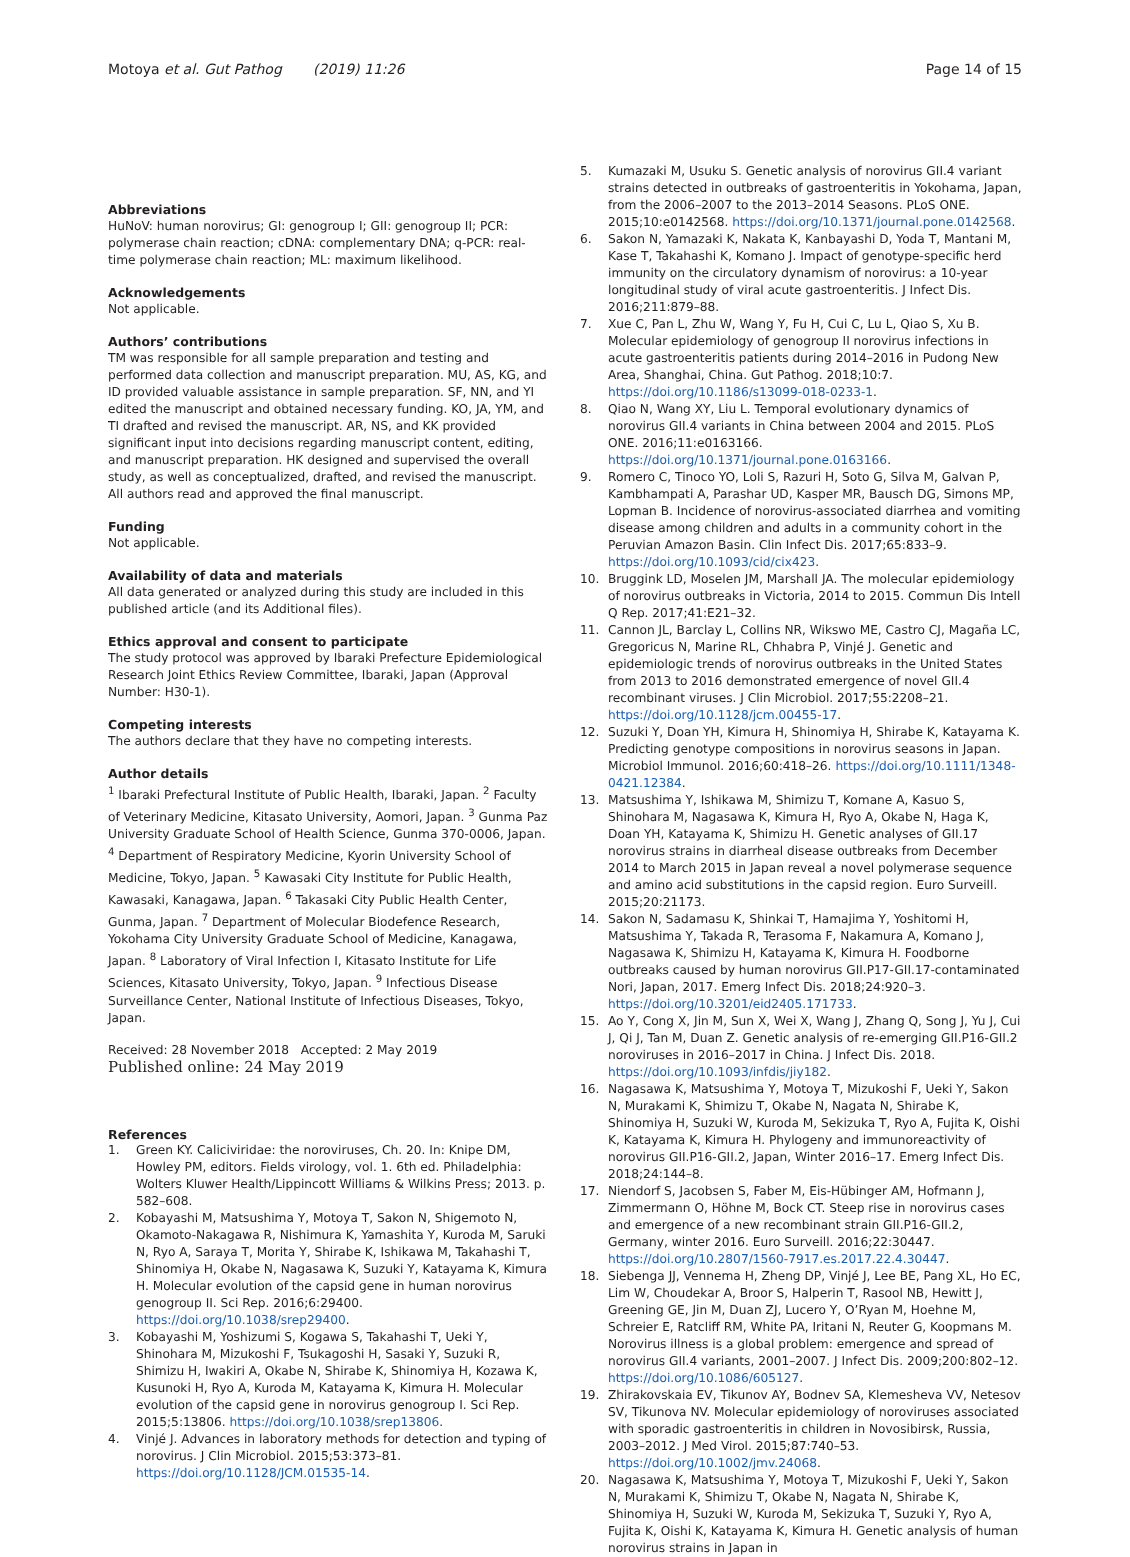Motoya et al. Gut Pathog (2019) 11:26
Page 14 of 15
Abbreviations
HuNoV: human norovirus; GI: genogroup I; GII: genogroup II; PCR: polymerase chain reaction; cDNA: complementary DNA; q-PCR: real-time polymerase chain reaction; ML: maximum likelihood.
Acknowledgements
Not applicable.
Authors’ contributions
TM was responsible for all sample preparation and testing and performed data collection and manuscript preparation. MU, AS, KG, and ID provided valuable assistance in sample preparation. SF, NN, and YI edited the manuscript and obtained necessary funding. KO, JA, YM, and TI drafted and revised the manuscript. AR, NS, and KK provided significant input into decisions regarding manuscript content, editing, and manuscript preparation. HK designed and supervised the overall study, as well as conceptualized, drafted, and revised the manuscript. All authors read and approved the final manuscript.
Funding
Not applicable.
Availability of data and materials
All data generated or analyzed during this study are included in this published article (and its Additional files).
Ethics approval and consent to participate
The study protocol was approved by Ibaraki Prefecture Epidemiological Research Joint Ethics Review Committee, Ibaraki, Japan (Approval Number: H30-1).
Competing interests
The authors declare that they have no competing interests.
Author details
<sup>1</sup> Ibaraki Prefectural Institute of Public Health, Ibaraki, Japan. <sup>2</sup> Faculty of Veterinary Medicine, Kitasato University, Aomori, Japan. <sup>3</sup> Gunma Paz University Graduate School of Health Science, Gunma 370-0006, Japan. <sup>4</sup> Department of Respiratory Medicine, Kyorin University School of Medicine, Tokyo, Japan. <sup>5</sup> Kawasaki City Institute for Public Health, Kawasaki, Kanagawa, Japan. <sup>6</sup> Takasaki City Public Health Center, Gunma, Japan. <sup>7</sup> Department of Molecular Biodefence Research, Yokohama City University Graduate School of Medicine, Kanagawa, Japan. <sup>8</sup> Laboratory of Viral Infection I, Kitasato Institute for Life Sciences, Kitasato University, Tokyo, Japan. <sup>9</sup> Infectious Disease Surveillance Center, National Institute of Infectious Diseases, Tokyo, Japan.
Received: 28 November 2018 Accepted: 2 May 2019
Published online: 24 May 2019
References
1. Green KY. Caliciviridae: the noroviruses, Ch. 20. In: Knipe DM, Howley PM, editors. Fields virology, vol. 1. 6th ed. Philadelphia: Wolters Kluwer Health/Lippincott Williams & Wilkins Press; 2013. p. 582–608.
2. Kobayashi M, Matsushima Y, Motoya T, Sakon N, Shigemoto N, Okamoto-Nakagawa R, Nishimura K, Yamashita Y, Kuroda M, Saruki N, Ryo A, Saraya T, Morita Y, Shirabe K, Ishikawa M, Takahashi T, Shinomiya H, Okabe N, Nagasawa K, Suzuki Y, Katayama K, Kimura H. Molecular evolution of the capsid gene in human norovirus genogroup II. Sci Rep. 2016;6:29400. https://doi.org/10.1038/srep29400.
3. Kobayashi M, Yoshizumi S, Kogawa S, Takahashi T, Ueki Y, Shinohara M, Mizukoshi F, Tsukagoshi H, Sasaki Y, Suzuki R, Shimizu H, Iwakiri A, Okabe N, Shirabe K, Shinomiya H, Kozawa K, Kusunoki H, Ryo A, Kuroda M, Katayama K, Kimura H. Molecular evolution of the capsid gene in norovirus genogroup I. Sci Rep. 2015;5:13806. https://doi.org/10.1038/srep13806.
4. Vinjé J. Advances in laboratory methods for detection and typing of norovirus. J Clin Microbiol. 2015;53:373–81. https://doi.org/10.1128/JCM.01535-14.
5. Kumazaki M, Usuku S. Genetic analysis of norovirus GII.4 variant strains detected in outbreaks of gastroenteritis in Yokohama, Japan, from the 2006–2007 to the 2013–2014 Seasons. PLoS ONE. 2015;10:e0142568. https://doi.org/10.1371/journal.pone.0142568.
6. Sakon N, Yamazaki K, Nakata K, Kanbayashi D, Yoda T, Mantani M, Kase T, Takahashi K, Komano J. Impact of genotype-specific herd immunity on the circulatory dynamism of norovirus: a 10-year longitudinal study of viral acute gastroenteritis. J Infect Dis. 2016;211:879–88.
7. Xue C, Pan L, Zhu W, Wang Y, Fu H, Cui C, Lu L, Qiao S, Xu B. Molecular epidemiology of genogroup II norovirus infections in acute gastroenteritis patients during 2014–2016 in Pudong New Area, Shanghai, China. Gut Pathog. 2018;10:7. https://doi.org/10.1186/s13099-018-0233-1.
8. Qiao N, Wang XY, Liu L. Temporal evolutionary dynamics of norovirus GII.4 variants in China between 2004 and 2015. PLoS ONE. 2016;11:e0163166. https://doi.org/10.1371/journal.pone.0163166.
9. Romero C, Tinoco YO, Loli S, Razuri H, Soto G, Silva M, Galvan P, Kambhampati A, Parashar UD, Kasper MR, Bausch DG, Simons MP, Lopman B. Incidence of norovirus-associated diarrhea and vomiting disease among children and adults in a community cohort in the Peruvian Amazon Basin. Clin Infect Dis. 2017;65:833–9. https://doi.org/10.1093/cid/cix423.
10. Bruggink LD, Moselen JM, Marshall JA. The molecular epidemiology of norovirus outbreaks in Victoria, 2014 to 2015. Commun Dis Intell Q Rep. 2017;41:E21–32.
11. Cannon JL, Barclay L, Collins NR, Wikswo ME, Castro CJ, Magaña LC, Gregoricus N, Marine RL, Chhabra P, Vinjé J. Genetic and epidemiologic trends of norovirus outbreaks in the United States from 2013 to 2016 demonstrated emergence of novel GII.4 recombinant viruses. J Clin Microbiol. 2017;55:2208–21. https://doi.org/10.1128/jcm.00455-17.
12. Suzuki Y, Doan YH, Kimura H, Shinomiya H, Shirabe K, Katayama K. Predicting genotype compositions in norovirus seasons in Japan. Microbiol Immunol. 2016;60:418–26. https://doi.org/10.1111/1348-0421.12384.
13. Matsushima Y, Ishikawa M, Shimizu T, Komane A, Kasuo S, Shinohara M, Nagasawa K, Kimura H, Ryo A, Okabe N, Haga K, Doan YH, Katayama K, Shimizu H. Genetic analyses of GII.17 norovirus strains in diarrheal disease outbreaks from December 2014 to March 2015 in Japan reveal a novel polymerase sequence and amino acid substitutions in the capsid region. Euro Surveill. 2015;20:21173.
14. Sakon N, Sadamasu K, Shinkai T, Hamajima Y, Yoshitomi H, Matsushima Y, Takada R, Terasoma F, Nakamura A, Komano J, Nagasawa K, Shimizu H, Katayama K, Kimura H. Foodborne outbreaks caused by human norovirus GII.P17-GII.17-contaminated Nori, Japan, 2017. Emerg Infect Dis. 2018;24:920–3. https://doi.org/10.3201/eid2405.171733.
15. Ao Y, Cong X, Jin M, Sun X, Wei X, Wang J, Zhang Q, Song J, Yu J, Cui J, Qi J, Tan M, Duan Z. Genetic analysis of re-emerging GII.P16-GII.2 noroviruses in 2016–2017 in China. J Infect Dis. 2018. https://doi.org/10.1093/infdis/jiy182.
16. Nagasawa K, Matsushima Y, Motoya T, Mizukoshi F, Ueki Y, Sakon N, Murakami K, Shimizu T, Okabe N, Nagata N, Shirabe K, Shinomiya H, Suzuki W, Kuroda M, Sekizuka T, Ryo A, Fujita K, Oishi K, Katayama K, Kimura H. Phylogeny and immunoreactivity of norovirus GII.P16-GII.2, Japan, Winter 2016–17. Emerg Infect Dis. 2018;24:144–8.
17. Niendorf S, Jacobsen S, Faber M, Eis-Hübinger AM, Hofmann J, Zimmermann O, Höhne M, Bock CT. Steep rise in norovirus cases and emergence of a new recombinant strain GII.P16-GII.2, Germany, winter 2016. Euro Surveill. 2016;22:30447. https://doi.org/10.2807/1560-7917.es.2017.22.4.30447.
18. Siebenga JJ, Vennema H, Zheng DP, Vinjé J, Lee BE, Pang XL, Ho EC, Lim W, Choudekar A, Broor S, Halperin T, Rasool NB, Hewitt J, Greening GE, Jin M, Duan ZJ, Lucero Y, O’Ryan M, Hoehne M, Schreier E, Ratcliff RM, White PA, Iritani N, Reuter G, Koopmans M. Norovirus illness is a global problem: emergence and spread of norovirus GII.4 variants, 2001–2007. J Infect Dis. 2009;200:802–12. https://doi.org/10.1086/605127.
19. Zhirakovskaia EV, Tikunov AY, Bodnev SA, Klemesheva VV, Netesov SV, Tikunova NV. Molecular epidemiology of noroviruses associated with sporadic gastroenteritis in children in Novosibirsk, Russia, 2003–2012. J Med Virol. 2015;87:740–53. https://doi.org/10.1002/jmv.24068.
20. Nagasawa K, Matsushima Y, Motoya T, Mizukoshi F, Ueki Y, Sakon N, Murakami K, Shimizu T, Okabe N, Nagata N, Shirabe K, Shinomiya H, Suzuki W, Kuroda M, Sekizuka T, Suzuki Y, Ryo A, Fujita K, Oishi K, Katayama K, Kimura H. Genetic analysis of human norovirus strains in Japan in